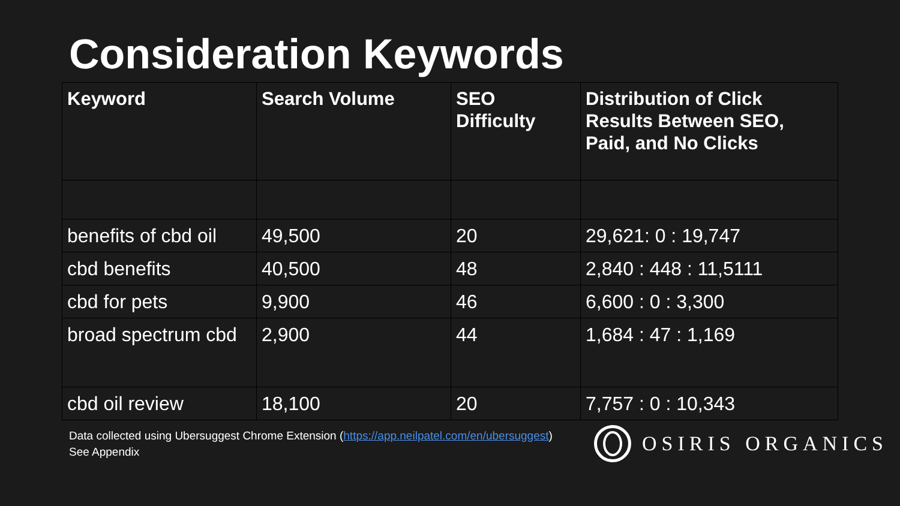Consideration Keywords
| Keyword | Search Volume | SEO Difficulty | Distribution of Click Results Between SEO, Paid, and No Clicks |
| --- | --- | --- | --- |
| benefits of cbd oil | 49,500 | 20 | 29,621: 0 : 19,747 |
| cbd benefits | 40,500 | 48 | 2,840 : 448 : 11,5111 |
| cbd for pets | 9,900 | 46 | 6,600 : 0 : 3,300 |
| broad spectrum cbd | 2,900 | 44 | 1,684 : 47 : 1,169 |
| cbd oil review | 18,100 | 20 | 7,757 : 0 : 10,343 |
Data collected using Ubersuggest Chrome Extension (https://app.neilpatel.com/en/ubersuggest)
See Appendix
OSIRIS ORGANICS